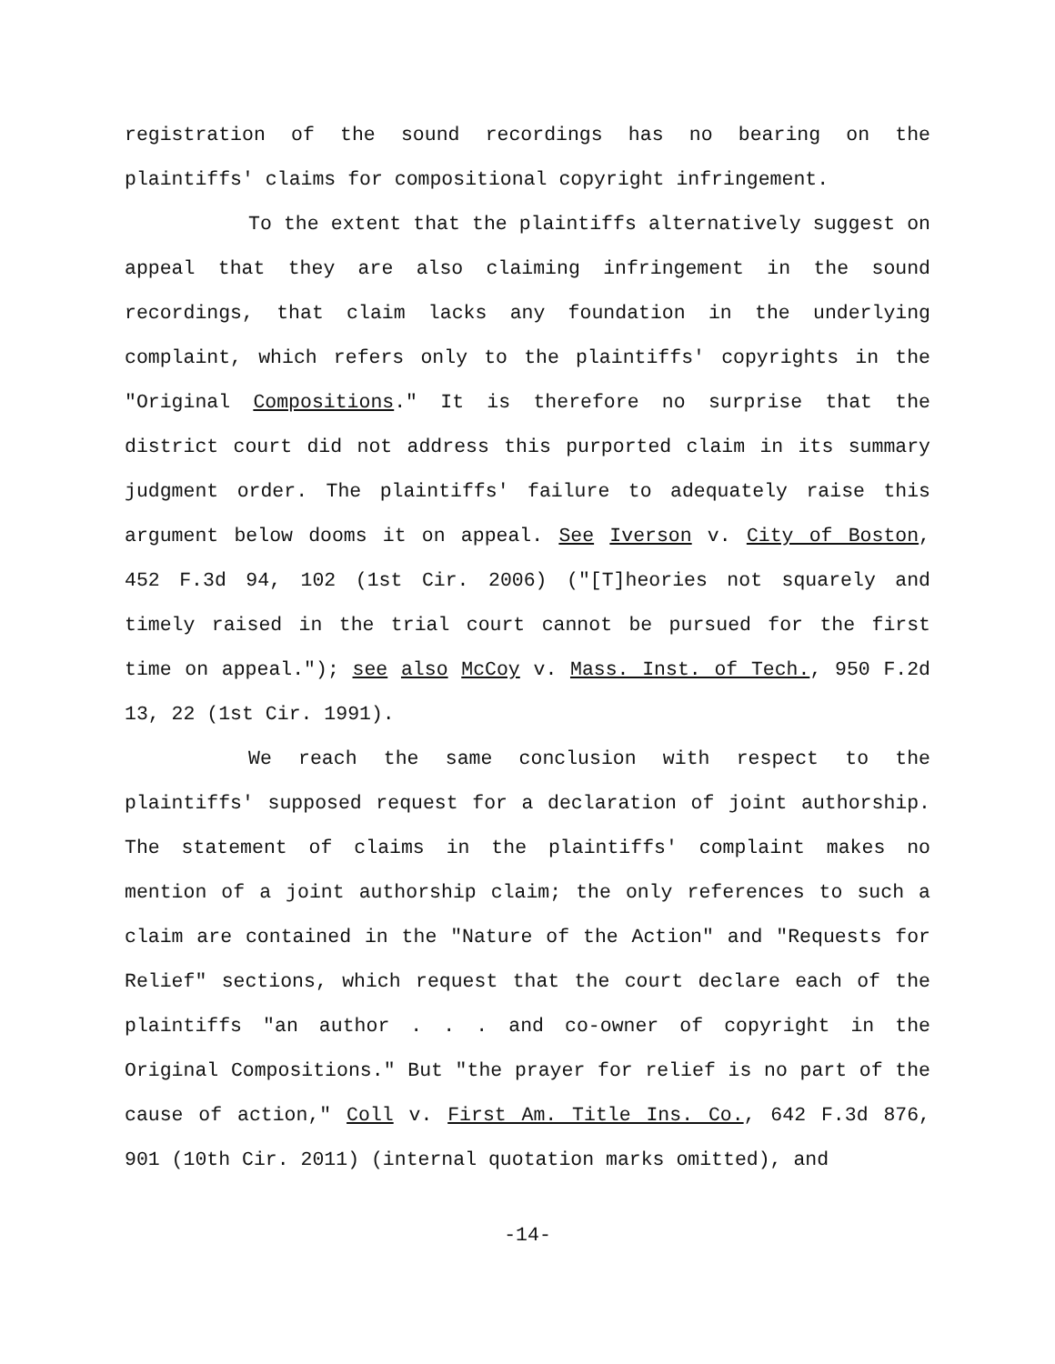registration of the sound recordings has no bearing on the plaintiffs' claims for compositional copyright infringement.
To the extent that the plaintiffs alternatively suggest on appeal that they are also claiming infringement in the sound recordings, that claim lacks any foundation in the underlying complaint, which refers only to the plaintiffs' copyrights in the "Original Compositions." It is therefore no surprise that the district court did not address this purported claim in its summary judgment order. The plaintiffs' failure to adequately raise this argument below dooms it on appeal. See Iverson v. City of Boston, 452 F.3d 94, 102 (1st Cir. 2006) ("[T]heories not squarely and timely raised in the trial court cannot be pursued for the first time on appeal."); see also McCoy v. Mass. Inst. of Tech., 950 F.2d 13, 22 (1st Cir. 1991).
We reach the same conclusion with respect to the plaintiffs' supposed request for a declaration of joint authorship. The statement of claims in the plaintiffs' complaint makes no mention of a joint authorship claim; the only references to such a claim are contained in the "Nature of the Action" and "Requests for Relief" sections, which request that the court declare each of the plaintiffs "an author . . . and co-owner of copyright in the Original Compositions." But "the prayer for relief is no part of the cause of action," Coll v. First Am. Title Ins. Co., 642 F.3d 876, 901 (10th Cir. 2011) (internal quotation marks omitted), and
-14-